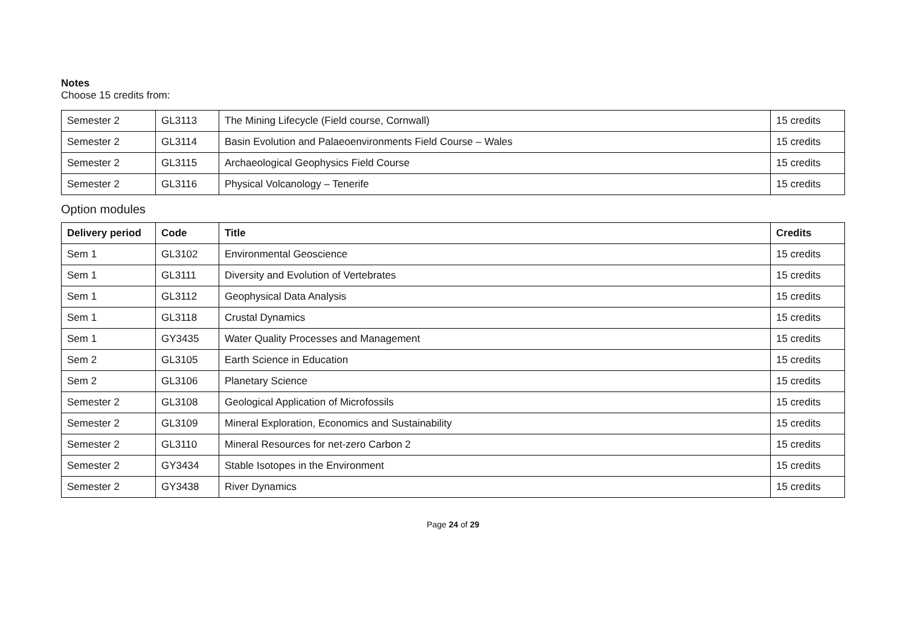Notes
Choose 15 credits from:
| Semester 2 | GL3113 | The Mining Lifecycle (Field course, Cornwall) | 15 credits |
| Semester 2 | GL3114 | Basin Evolution and Palaeoenvironments Field Course – Wales | 15 credits |
| Semester 2 | GL3115 | Archaeological Geophysics Field Course | 15 credits |
| Semester 2 | GL3116 | Physical Volcanology – Tenerife | 15 credits |
Option modules
| Delivery period | Code | Title | Credits |
| --- | --- | --- | --- |
| Sem 1 | GL3102 | Environmental Geoscience | 15 credits |
| Sem 1 | GL3111 | Diversity and Evolution of Vertebrates | 15 credits |
| Sem 1 | GL3112 | Geophysical Data Analysis | 15 credits |
| Sem 1 | GL3118 | Crustal Dynamics | 15 credits |
| Sem 1 | GY3435 | Water Quality Processes and Management | 15 credits |
| Sem 2 | GL3105 | Earth Science in Education | 15 credits |
| Sem 2 | GL3106 | Planetary Science | 15 credits |
| Semester 2 | GL3108 | Geological Application of Microfossils | 15 credits |
| Semester 2 | GL3109 | Mineral Exploration, Economics and Sustainability | 15 credits |
| Semester 2 | GL3110 | Mineral Resources for net-zero Carbon 2 | 15 credits |
| Semester 2 | GY3434 | Stable Isotopes in the Environment | 15 credits |
| Semester 2 | GY3438 | River Dynamics | 15 credits |
Page 24 of 29